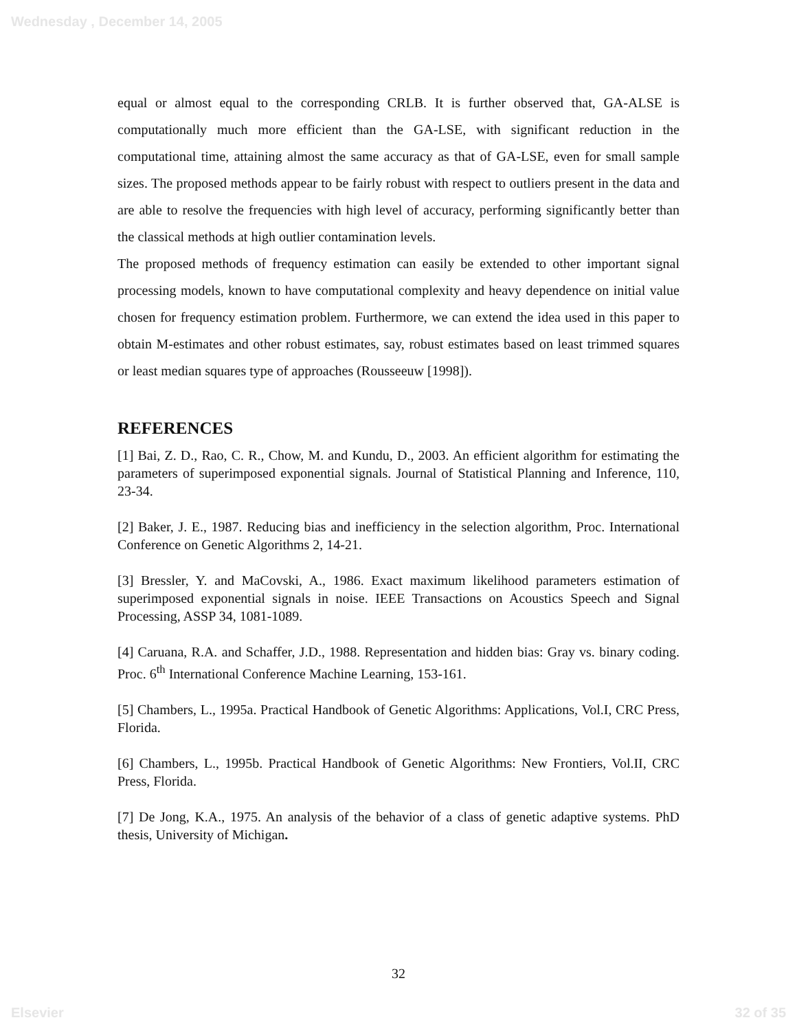Wednesday , December 14, 2005
equal or almost equal to the corresponding CRLB. It is further observed that, GA-ALSE is computationally much more efficient than the GA-LSE, with significant reduction in the computational time, attaining almost the same accuracy as that of GA-LSE, even for small sample sizes. The proposed methods appear to be fairly robust with respect to outliers present in the data and are able to resolve the frequencies with high level of accuracy, performing significantly better than the classical methods at high outlier contamination levels.
The proposed methods of frequency estimation can easily be extended to other important signal processing models, known to have computational complexity and heavy dependence on initial value chosen for frequency estimation problem. Furthermore, we can extend the idea used in this paper to obtain M-estimates and other robust estimates, say, robust estimates based on least trimmed squares or least median squares type of approaches (Rousseeuw [1998]).
REFERENCES
[1] Bai, Z. D., Rao, C. R., Chow, M. and Kundu, D., 2003. An efficient algorithm for estimating the parameters of superimposed exponential signals. Journal of Statistical Planning and Inference, 110, 23-34.
[2] Baker, J. E., 1987. Reducing bias and inefficiency in the selection algorithm, Proc. International Conference on Genetic Algorithms 2, 14-21.
[3] Bressler, Y. and MaCovski, A., 1986. Exact maximum likelihood parameters estimation of superimposed exponential signals in noise. IEEE Transactions on Acoustics Speech and Signal Processing, ASSP 34, 1081-1089.
[4] Caruana, R.A. and Schaffer, J.D., 1988. Representation and hidden bias: Gray vs. binary coding. Proc. 6<sup>th</sup> International Conference Machine Learning, 153-161.
[5] Chambers, L., 1995a. Practical Handbook of Genetic Algorithms: Applications, Vol.I, CRC Press, Florida.
[6] Chambers, L., 1995b. Practical Handbook of Genetic Algorithms: New Frontiers, Vol.II, CRC Press, Florida.
[7] De Jong, K.A., 1975. An analysis of the behavior of a class of genetic adaptive systems. PhD thesis, University of Michigan.
32
Elsevier 32 of 35